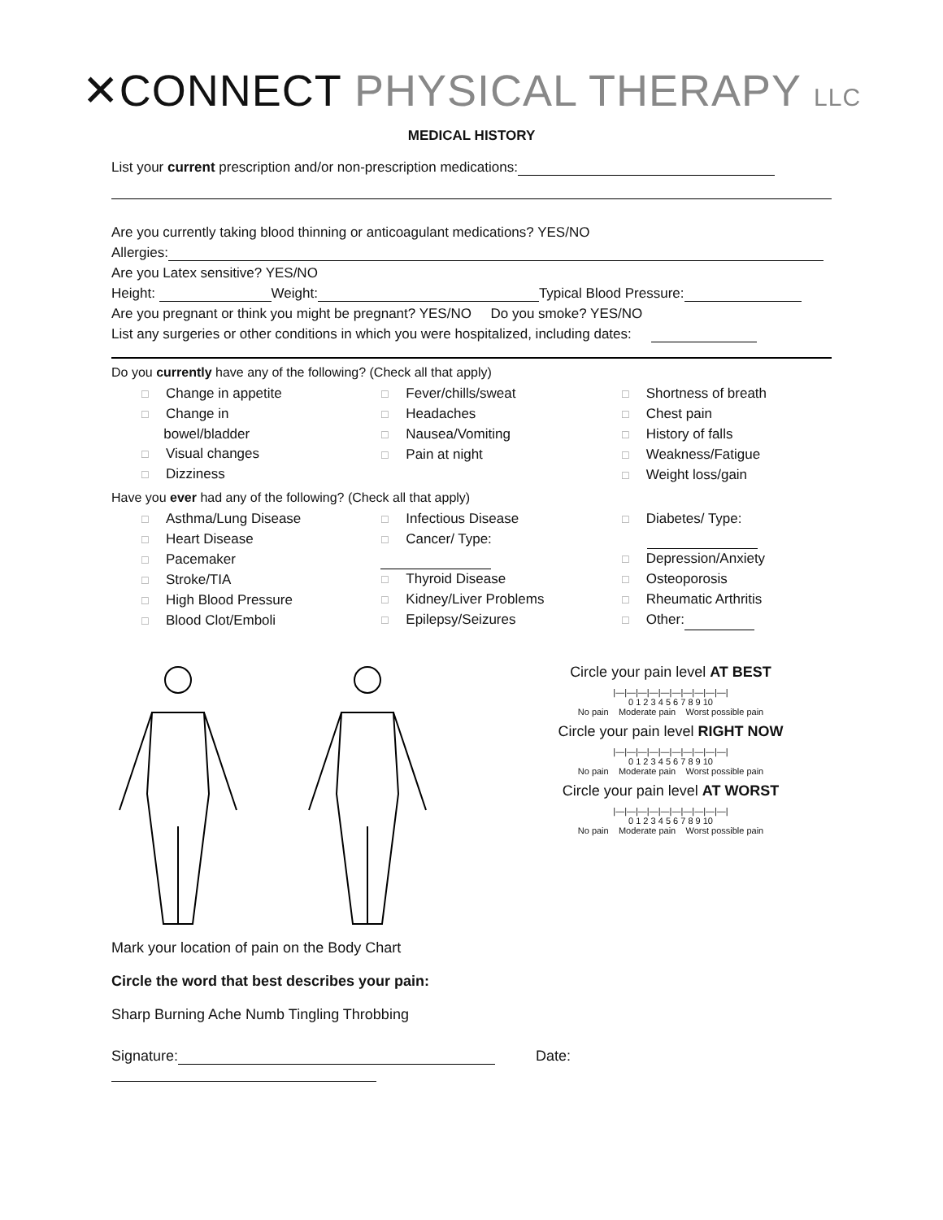✕CONNECT PHYSICAL THERAPY LLC
MEDICAL HISTORY
List your current prescription and/or non-prescription medications:
Are you currently taking blood thinning or anticoagulant medications? YES/NO
Allergies:
Are you Latex sensitive? YES/NO
Height: Weight: Typical Blood Pressure:
Are you pregnant or think you might be pregnant? YES/NO Do you smoke? YES/NO
List any surgeries or other conditions in which you were hospitalized, including dates:
Do you currently have any of the following? (Check all that apply)
☐ Change in appetite
☐ Change in
bowel/bladder
☐ Visual changes
☐ Dizziness
☐ Fever/chills/sweat
☐ Headaches
☐ Nausea/Vomiting
☐ Pain at night
☐ Shortness of breath
☐ Chest pain
☐ History of falls
☐ Weakness/Fatigue
☐ Weight loss/gain
Have you ever had any of the following? (Check all that apply)
☐ Asthma/Lung Disease
☐ Heart Disease
☐ Pacemaker
☐ Stroke/TIA
☐ High Blood Pressure
☐ Blood Clot/Emboli
☐ Infectious Disease
☐ Cancer/ Type:
☐ Thyroid Disease
☐ Kidney/Liver Problems
☐ Epilepsy/Seizures
☐ Diabetes/ Type:
☐ Depression/Anxiety
☐ Osteoporosis
☐ Rheumatic Arthritis
☐ Other:
Mark your location of pain on the Body Chart
Circle the word that best describes your pain:
Sharp Burning Ache Numb Tingling Throbbing
Circle your pain level AT BEST
|—|—|—|—|—|—|—|—|—|—|
0 1 2 3 4 5 6 7 8 9 10
No pain Moderate pain Worst possible pain
Circle your pain level RIGHT NOW
|—|—|—|—|—|—|—|—|—|—|
0 1 2 3 4 5 6 7 8 9 10
No pain Moderate pain Worst possible pain
Circle your pain level AT WORST
|—|—|—|—|—|—|—|—|—|—|
0 1 2 3 4 5 6 7 8 9 10
No pain Moderate pain Worst possible pain
Signature: Date: